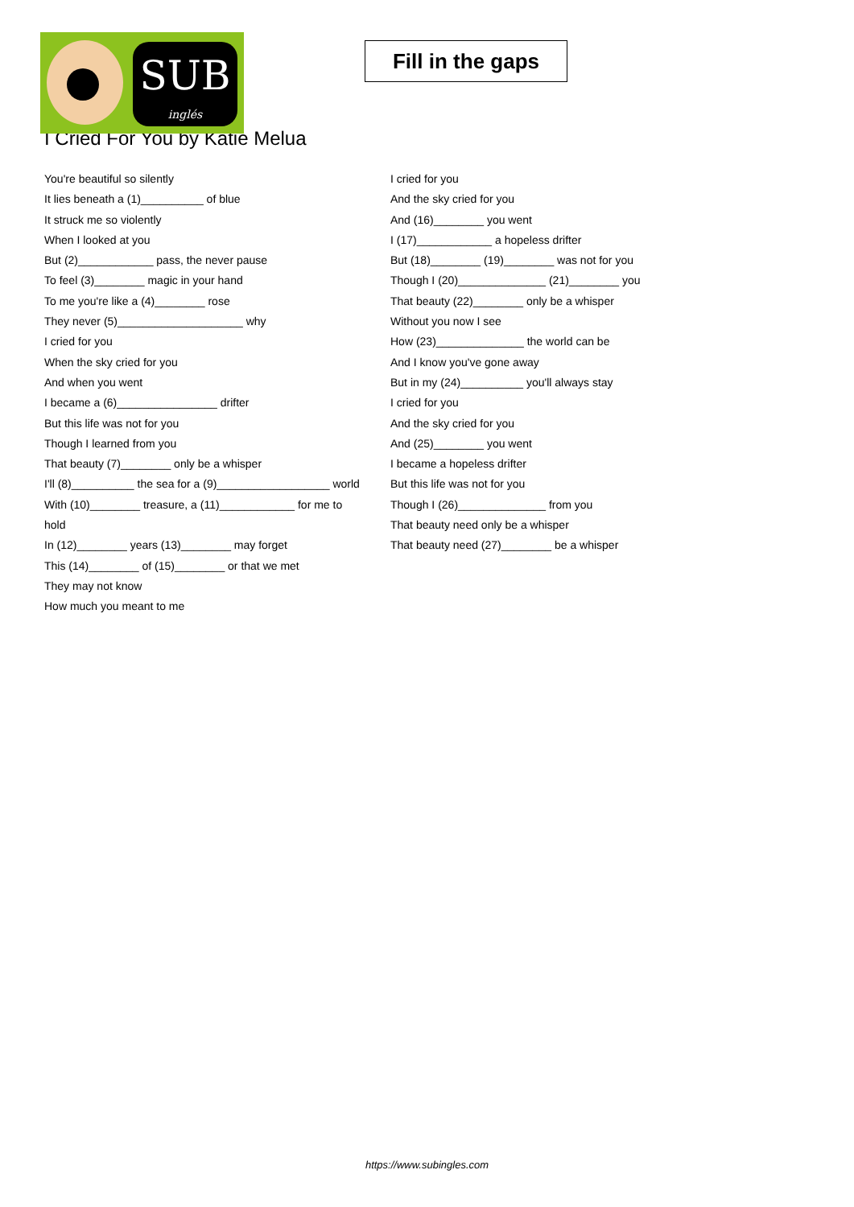SUB
inglés
Fill in the gaps
I Cried For You by Katie Melua
You're beautiful so silently
It lies beneath a (1)__________ of blue
It struck me so violently
When I looked at you
But (2)____________ pass, the never pause
To feel (3)________ magic in your hand
To me you're like a (4)________ rose
They never (5)____________________ why
I cried for you
When the sky cried for you
And when you went
I became a (6)________________ drifter
But this life was not for you
Though I learned from you
That beauty (7)________ only be a whisper
I'll (8)__________ the sea for a (9)__________________ world
With (10)________ treasure, a (11)____________ for me to hold
In (12)________ years (13)________ may forget
This (14)________ of (15)________ or that we met
They may not know
How much you meant to me
I cried for you
And the sky cried for you
And (16)________ you went
I (17)____________ a hopeless drifter
But (18)________ (19)________ was not for you
Though I (20)______________ (21)________ you
That beauty (22)________ only be a whisper
Without you now I see
How (23)______________ the world can be
And I know you've gone away
But in my (24)__________ you'll always stay
I cried for you
And the sky cried for you
And (25)________ you went
I became a hopeless drifter
But this life was not for you
Though I (26)______________ from you
That beauty need only be a whisper
That beauty need (27)________ be a whisper
https://www.subingles.com